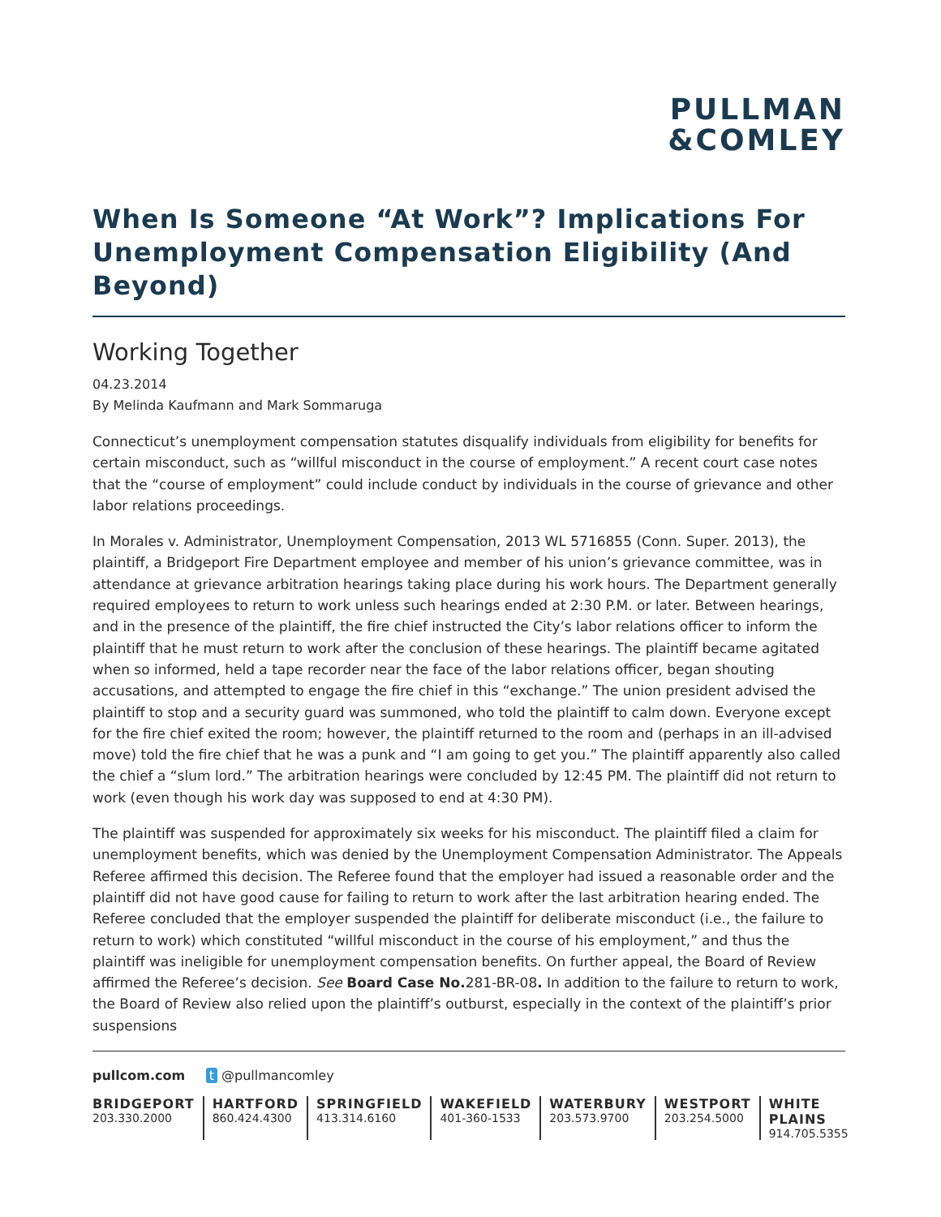PULLMAN
&COMLEY
When Is Someone “At Work”? Implications For Unemployment Compensation Eligibility (And Beyond)
Working Together
04.23.2014
By Melinda Kaufmann and Mark Sommaruga
Connecticut’s unemployment compensation statutes disqualify individuals from eligibility for benefits for certain misconduct, such as “willful misconduct in the course of employment.” A recent court case notes that the “course of employment” could include conduct by individuals in the course of grievance and other labor relations proceedings.
In Morales v. Administrator, Unemployment Compensation, 2013 WL 5716855 (Conn. Super. 2013), the plaintiff, a Bridgeport Fire Department employee and member of his union’s grievance committee, was in attendance at grievance arbitration hearings taking place during his work hours. The Department generally required employees to return to work unless such hearings ended at 2:30 P.M. or later. Between hearings, and in the presence of the plaintiff, the fire chief instructed the City’s labor relations officer to inform the plaintiff that he must return to work after the conclusion of these hearings. The plaintiff became agitated when so informed, held a tape recorder near the face of the labor relations officer, began shouting accusations, and attempted to engage the fire chief in this “exchange.” The union president advised the plaintiff to stop and a security guard was summoned, who told the plaintiff to calm down. Everyone except for the fire chief exited the room; however, the plaintiff returned to the room and (perhaps in an ill-advised move) told the fire chief that he was a punk and “I am going to get you.” The plaintiff apparently also called the chief a “slum lord.” The arbitration hearings were concluded by 12:45 PM. The plaintiff did not return to work (even though his work day was supposed to end at 4:30 PM).
The plaintiff was suspended for approximately six weeks for his misconduct. The plaintiff filed a claim for unemployment benefits, which was denied by the Unemployment Compensation Administrator. The Appeals Referee affirmed this decision. The Referee found that the employer had issued a reasonable order and the plaintiff did not have good cause for failing to return to work after the last arbitration hearing ended. The Referee concluded that the employer suspended the plaintiff for deliberate misconduct (i.e., the failure to return to work) which constituted “willful misconduct in the course of his employment,” and thus the plaintiff was ineligible for unemployment compensation benefits. On further appeal, the Board of Review affirmed the Referee’s decision. See Board Case No. 281-BR-08. In addition to the failure to return to work, the Board of Review also relied upon the plaintiff’s outburst, especially in the context of the plaintiff’s prior suspensions
pullcom.com t @pullmancomley
BRIDGEPORT
203.330.2000
HARTFORD
860.424.4300
SPRINGFIELD
413.314.6160
WAKEFIELD
401-360-1533
WATERBURY
203.573.9700
WESTPORT
203.254.5000
WHITE PLAINS
914.705.5355